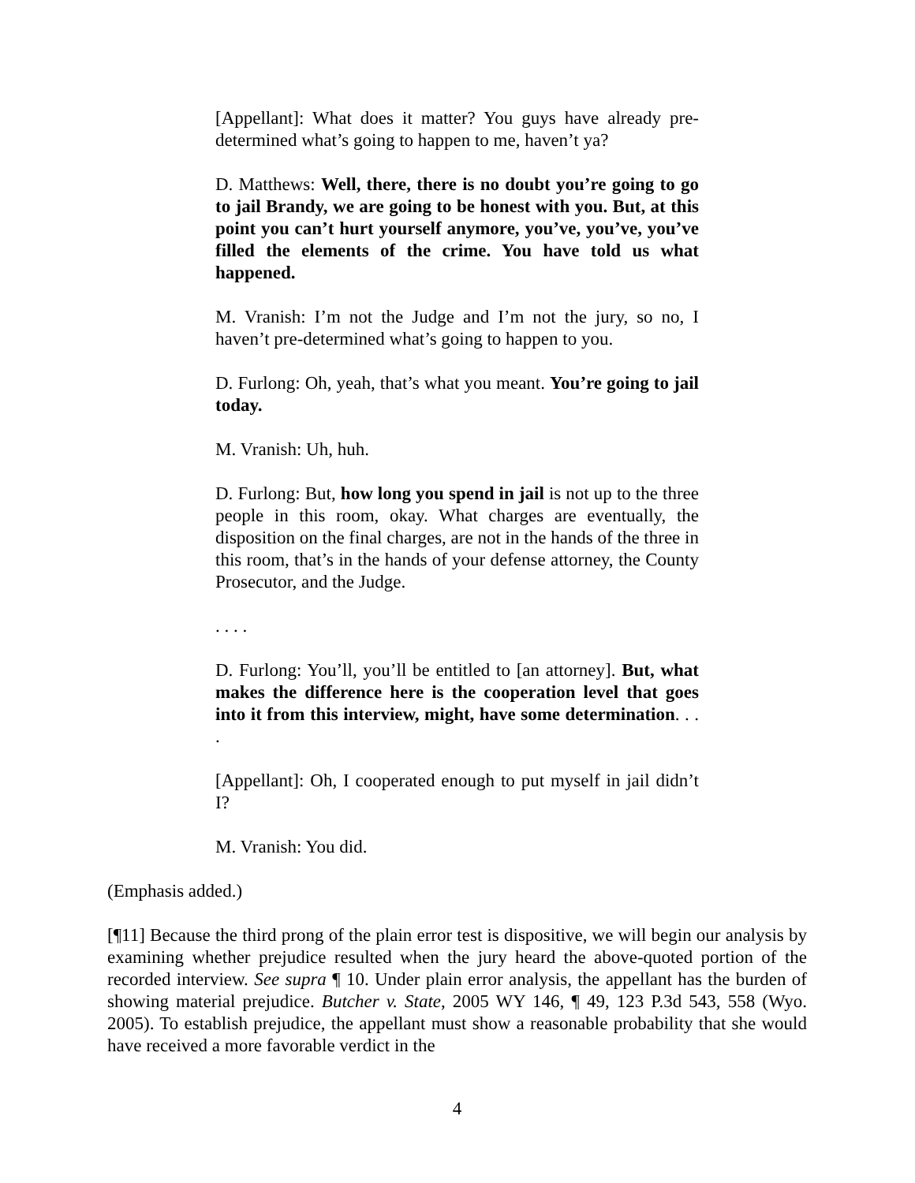[Appellant]: What does it matter? You guys have already pre-determined what’s going to happen to me, haven’t ya?
D. Matthews: Well, there, there is no doubt you’re going to go to jail Brandy, we are going to be honest with you. But, at this point you can’t hurt yourself anymore, you’ve, you’ve, you’ve filled the elements of the crime. You have told us what happened.
M. Vranish: I’m not the Judge and I’m not the jury, so no, I haven’t pre-determined what’s going to happen to you.
D. Furlong: Oh, yeah, that’s what you meant. You’re going to jail today.
M. Vranish: Uh, huh.
D. Furlong: But, how long you spend in jail is not up to the three people in this room, okay. What charges are eventually, the disposition on the final charges, are not in the hands of the three in this room, that’s in the hands of your defense attorney, the County Prosecutor, and the Judge.
. . . .
D. Furlong: You’ll, you’ll be entitled to [an attorney]. But, what makes the difference here is the cooperation level that goes into it from this interview, might, have some determination. . . .
[Appellant]: Oh, I cooperated enough to put myself in jail didn’t I?
M. Vranish: You did.
(Emphasis added.)
[¶11] Because the third prong of the plain error test is dispositive, we will begin our analysis by examining whether prejudice resulted when the jury heard the above-quoted portion of the recorded interview. See supra ¶ 10. Under plain error analysis, the appellant has the burden of showing material prejudice. Butcher v. State, 2005 WY 146, ¶ 49, 123 P.3d 543, 558 (Wyo. 2005). To establish prejudice, the appellant must show a reasonable probability that she would have received a more favorable verdict in the
4